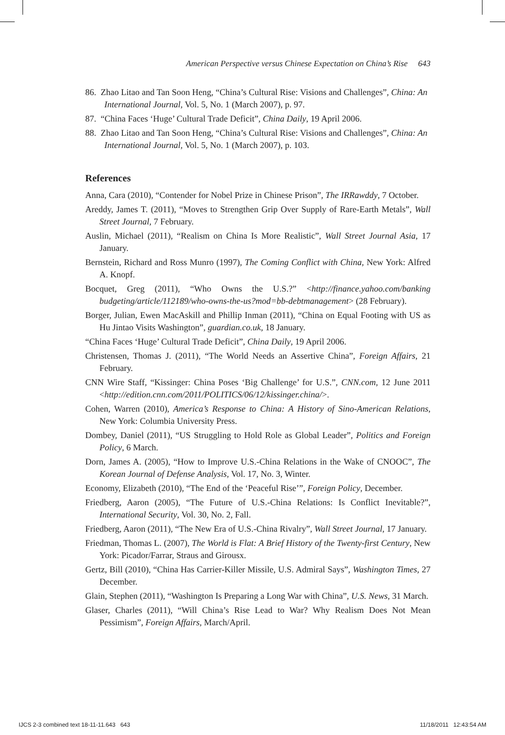American Perspective versus Chinese Expectation on China’s Rise 643
86. Zhao Litao and Tan Soon Heng, “China’s Cultural Rise: Visions and Challenges”, China: An International Journal, Vol. 5, No. 1 (March 2007), p. 97.
87. “China Faces ‘Huge’ Cultural Trade Deficit”, China Daily, 19 April 2006.
88. Zhao Litao and Tan Soon Heng, “China’s Cultural Rise: Visions and Challenges”, China: An International Journal, Vol. 5, No. 1 (March 2007), p. 103.
References
Anna, Cara (2010), “Contender for Nobel Prize in Chinese Prison”, The IRRawddy, 7 October.
Areddy, James T. (2011), “Moves to Strengthen Grip Over Supply of Rare-Earth Metals”, Wall Street Journal, 7 February.
Auslin, Michael (2011), “Realism on China Is More Realistic”, Wall Street Journal Asia, 17 January.
Bernstein, Richard and Ross Munro (1997), The Coming Conflict with China, New York: Alfred A. Knopf.
Bocquet, Greg (2011), “Who Owns the U.S.?” <http://finance.yahoo.com/banking budgeting/article/112189/who-owns-the-us?mod=bb-debtmanagement> (28 February).
Borger, Julian, Ewen MacAskill and Phillip Inman (2011), “China on Equal Footing with US as Hu Jintao Visits Washington”, guardian.co.uk, 18 January.
“China Faces ‘Huge’ Cultural Trade Deficit”, China Daily, 19 April 2006.
Christensen, Thomas J. (2011), “The World Needs an Assertive China”, Foreign Affairs, 21 February.
CNN Wire Staff, “Kissinger: China Poses ‘Big Challenge’ for U.S.”, CNN.com, 12 June 2011 <http://edition.cnn.com/2011/POLITICS/06/12/kissinger.china/>.
Cohen, Warren (2010), America’s Response to China: A History of Sino-American Relations, New York: Columbia University Press.
Dombey, Daniel (2011), “US Struggling to Hold Role as Global Leader”, Politics and Foreign Policy, 6 March.
Dorn, James A. (2005), “How to Improve U.S.-China Relations in the Wake of CNOOC”, The Korean Journal of Defense Analysis, Vol. 17, No. 3, Winter.
Economy, Elizabeth (2010), “The End of the ‘Peaceful Rise’”, Foreign Policy, December.
Friedberg, Aaron (2005), “The Future of U.S.-China Relations: Is Conflict Inevitable?”, International Security, Vol. 30, No. 2, Fall.
Friedberg, Aaron (2011), “The New Era of U.S.-China Rivalry”, Wall Street Journal, 17 January.
Friedman, Thomas L. (2007), The World is Flat: A Brief History of the Twenty-first Century, New York: Picador/Farrar, Straus and Girousx.
Gertz, Bill (2010), “China Has Carrier-Killer Missile, U.S. Admiral Says”, Washington Times, 27 December.
Glain, Stephen (2011), “Washington Is Preparing a Long War with China”, U.S. News, 31 March.
Glaser, Charles (2011), “Will China’s Rise Lead to War? Why Realism Does Not Mean Pessimism”, Foreign Affairs, March/April.
IJCS 2-3 combined text 18-11-11.643 643 11/18/2011 12:43:54 AM